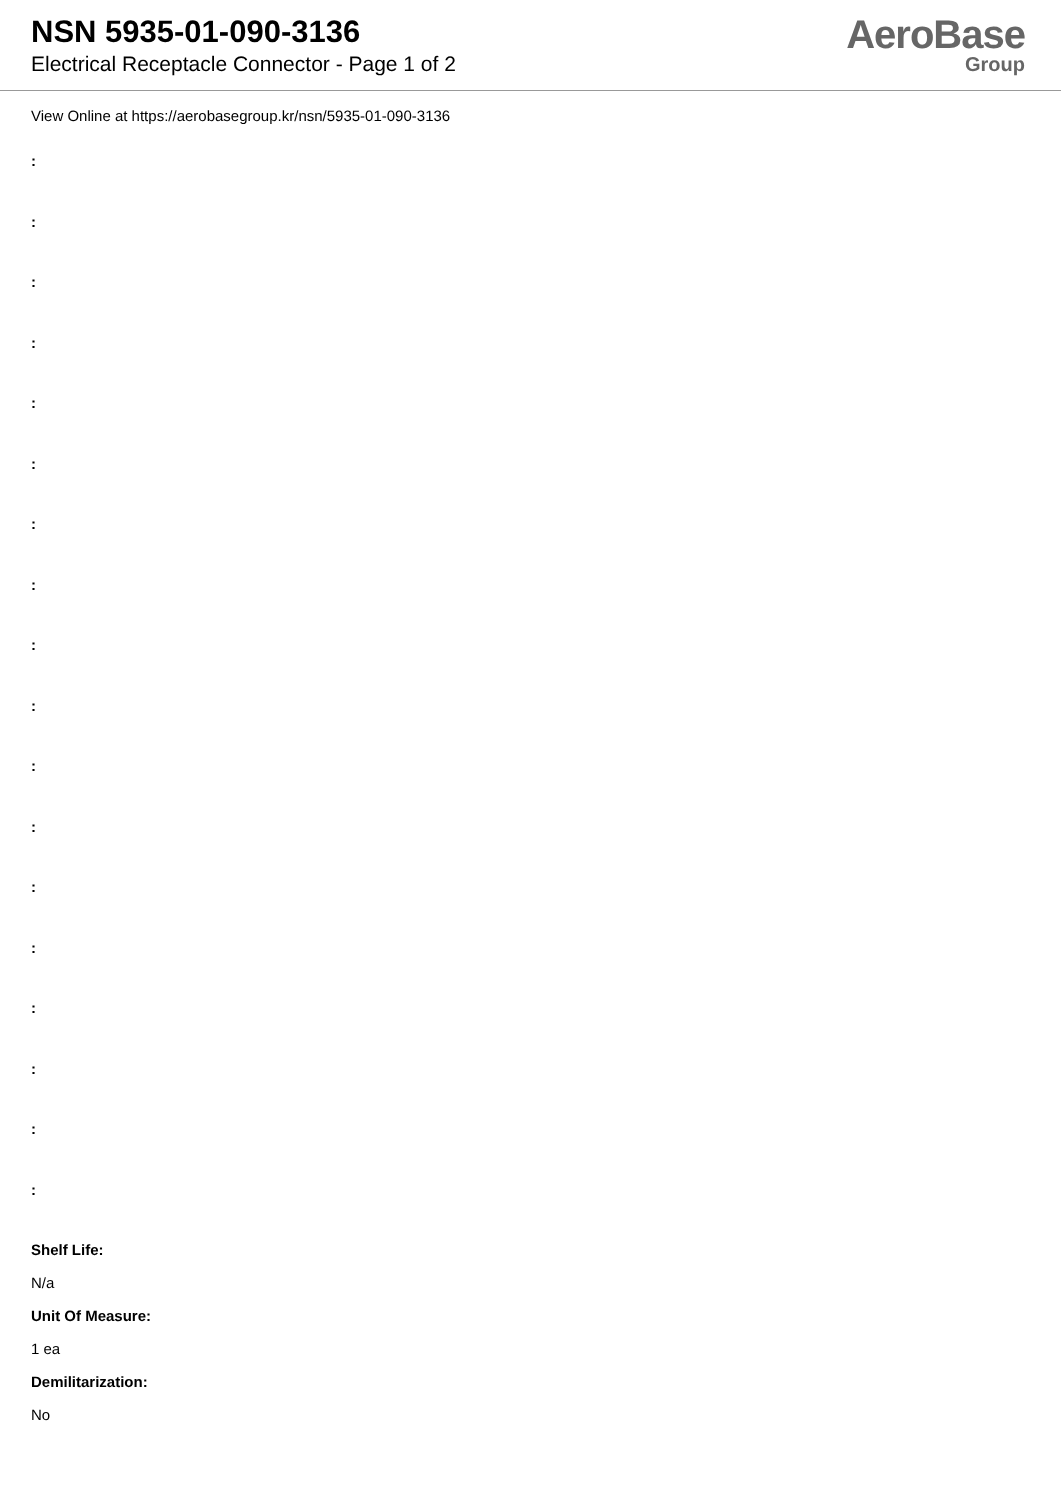NSN 5935-01-090-3136
Electrical Receptacle Connector - Page 1 of 2
AeroBase
Group
View Online at https://aerobasegroup.kr/nsn/5935-01-090-3136
:
:
:
:
:
:
:
:
:
:
:
:
:
:
:
:
:
:
Shelf Life:
N/a
Unit Of Measure:
1 ea
Demilitarization:
No